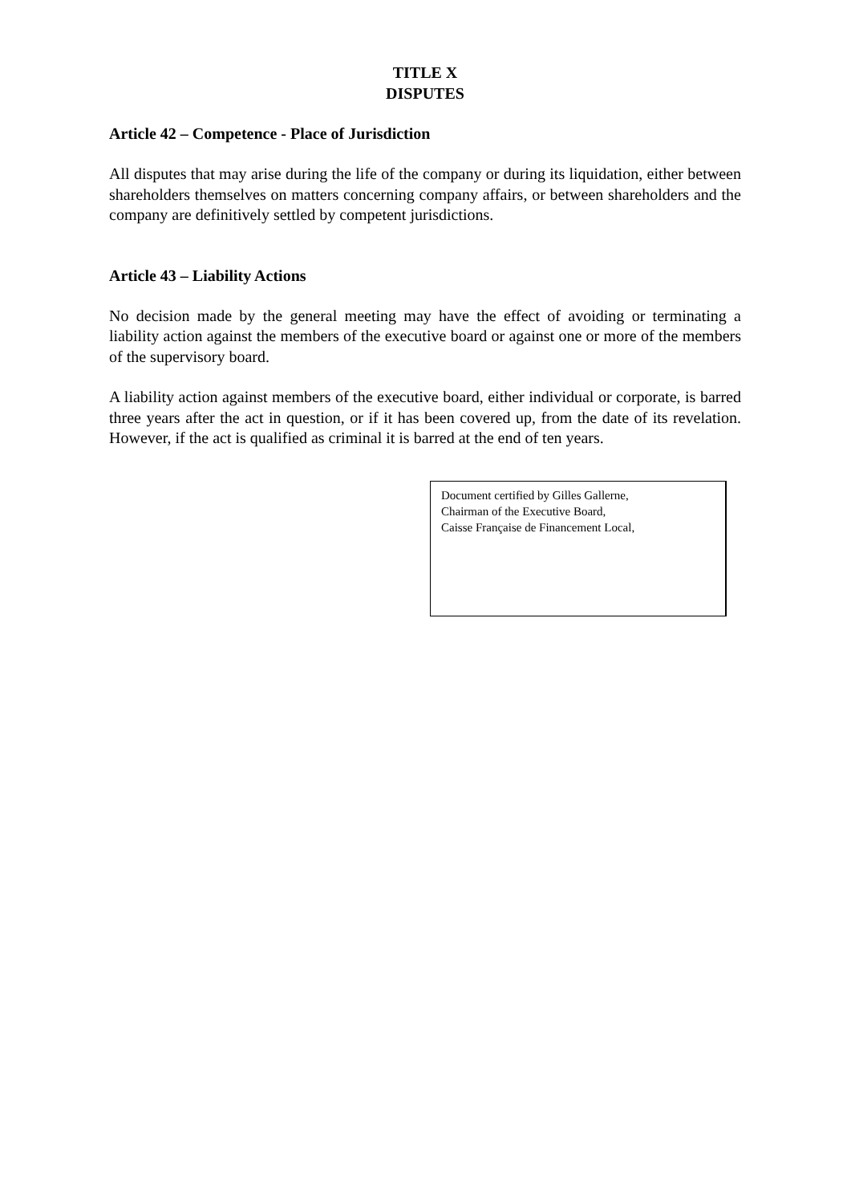TITLE X
DISPUTES
Article 42 – Competence - Place of Jurisdiction
All disputes that may arise during the life of the company or during its liquidation, either between shareholders themselves on matters concerning company affairs, or between shareholders and the company are definitively settled by competent jurisdictions.
Article 43 – Liability Actions
No decision made by the general meeting may have the effect of avoiding or terminating a liability action against the members of the executive board or against one or more of the members of the supervisory board.
A liability action against members of the executive board, either individual or corporate, is barred three years after the act in question, or if it has been covered up, from the date of its revelation. However, if the act is qualified as criminal it is barred at the end of ten years.
Document certified by Gilles Gallerne,
Chairman of the Executive Board,
Caisse Française de Financement Local,